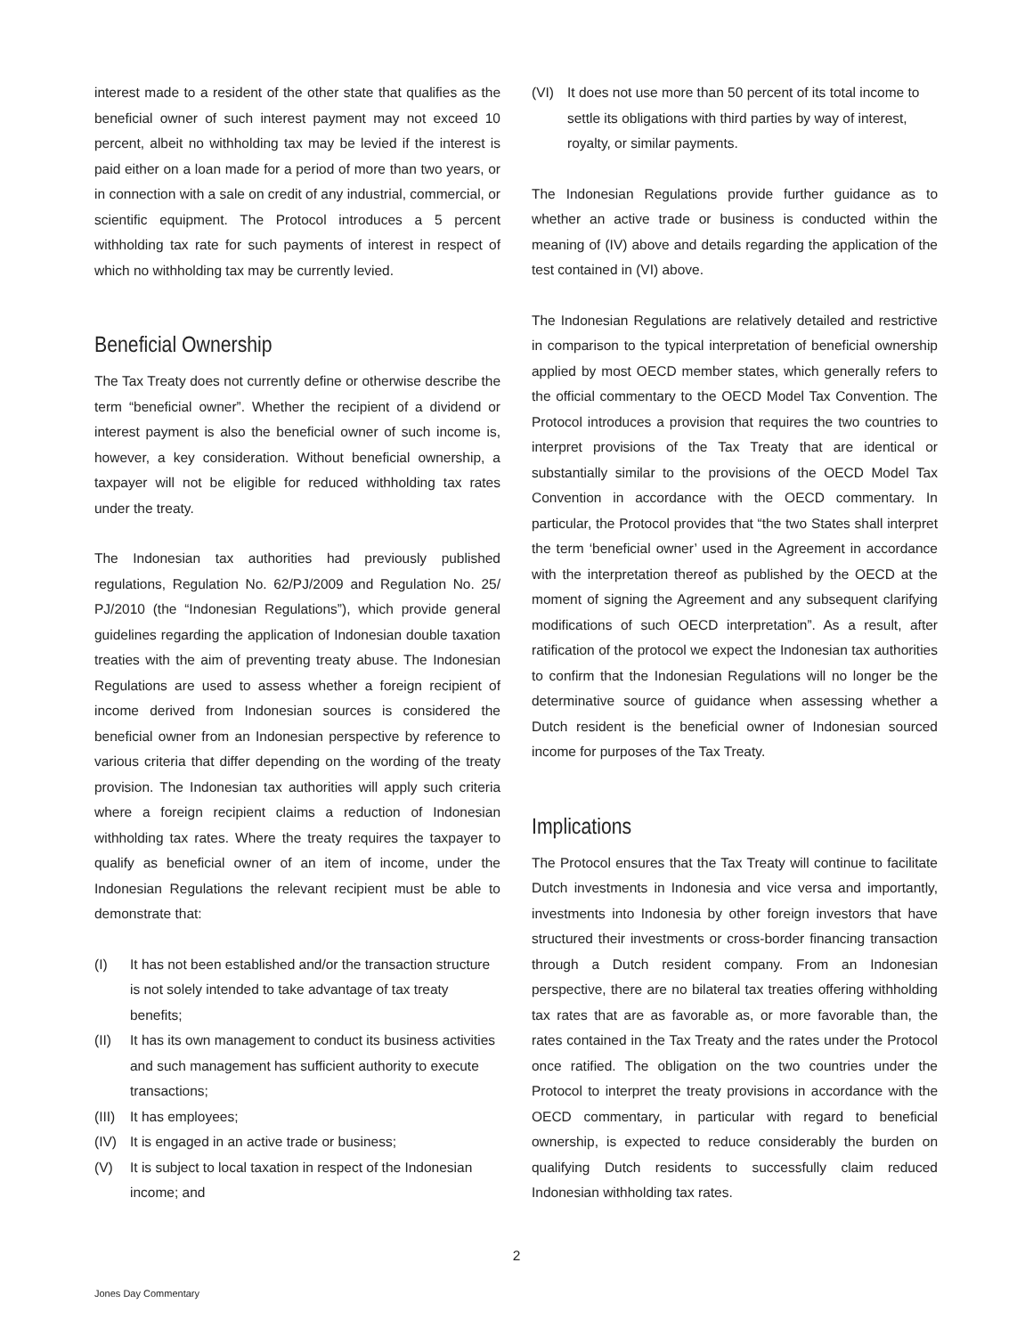interest made to a resident of the other state that qualifies as the beneficial owner of such interest payment may not exceed 10 percent, albeit no withholding tax may be levied if the interest is paid either on a loan made for a period of more than two years, or in connection with a sale on credit of any industrial, commercial, or scientific equipment. The Protocol introduces a 5 percent withholding tax rate for such payments of interest in respect of which no withholding tax may be currently levied.
Beneficial Ownership
The Tax Treaty does not currently define or otherwise describe the term “beneficial owner”. Whether the recipient of a dividend or interest payment is also the beneficial owner of such income is, however, a key consideration. Without beneficial ownership, a taxpayer will not be eligible for reduced withholding tax rates under the treaty.
The Indonesian tax authorities had previously published regulations, Regulation No. 62/PJ/2009 and Regulation No. 25/ PJ/2010 (the “Indonesian Regulations”), which provide general guidelines regarding the application of Indonesian double taxation treaties with the aim of preventing treaty abuse. The Indonesian Regulations are used to assess whether a foreign recipient of income derived from Indonesian sources is considered the beneficial owner from an Indonesian perspective by reference to various criteria that differ depending on the wording of the treaty provision. The Indonesian tax authorities will apply such criteria where a foreign recipient claims a reduction of Indonesian withholding tax rates. Where the treaty requires the taxpayer to qualify as beneficial owner of an item of income, under the Indonesian Regulations the relevant recipient must be able to demonstrate that:
(I) It has not been established and/or the transaction structure is not solely intended to take advantage of tax treaty benefits;
(II) It has its own management to conduct its business activities and such management has sufficient authority to execute transactions;
(III) It has employees;
(IV) It is engaged in an active trade or business;
(V) It is subject to local taxation in respect of the Indonesian income; and
(VI) It does not use more than 50 percent of its total income to settle its obligations with third parties by way of interest, royalty, or similar payments.
The Indonesian Regulations provide further guidance as to whether an active trade or business is conducted within the meaning of (IV) above and details regarding the application of the test contained in (VI) above.
The Indonesian Regulations are relatively detailed and restrictive in comparison to the typical interpretation of beneficial ownership applied by most OECD member states, which generally refers to the official commentary to the OECD Model Tax Convention. The Protocol introduces a provision that requires the two countries to interpret provisions of the Tax Treaty that are identical or substantially similar to the provisions of the OECD Model Tax Convention in accordance with the OECD commentary. In particular, the Protocol provides that “the two States shall interpret the term ‘beneficial owner’ used in the Agreement in accordance with the interpretation thereof as published by the OECD at the moment of signing the Agreement and any subsequent clarifying modifications of such OECD interpretation”. As a result, after ratification of the protocol we expect the Indonesian tax authorities to confirm that the Indonesian Regulations will no longer be the determinative source of guidance when assessing whether a Dutch resident is the beneficial owner of Indonesian sourced income for purposes of the Tax Treaty.
Implications
The Protocol ensures that the Tax Treaty will continue to facilitate Dutch investments in Indonesia and vice versa and importantly, investments into Indonesia by other foreign investors that have structured their investments or cross-border financing transaction through a Dutch resident company. From an Indonesian perspective, there are no bilateral tax treaties offering withholding tax rates that are as favorable as, or more favorable than, the rates contained in the Tax Treaty and the rates under the Protocol once ratified. The obligation on the two countries under the Protocol to interpret the treaty provisions in accordance with the OECD commentary, in particular with regard to beneficial ownership, is expected to reduce considerably the burden on qualifying Dutch residents to successfully claim reduced Indonesian withholding tax rates.
2
Jones Day Commentary